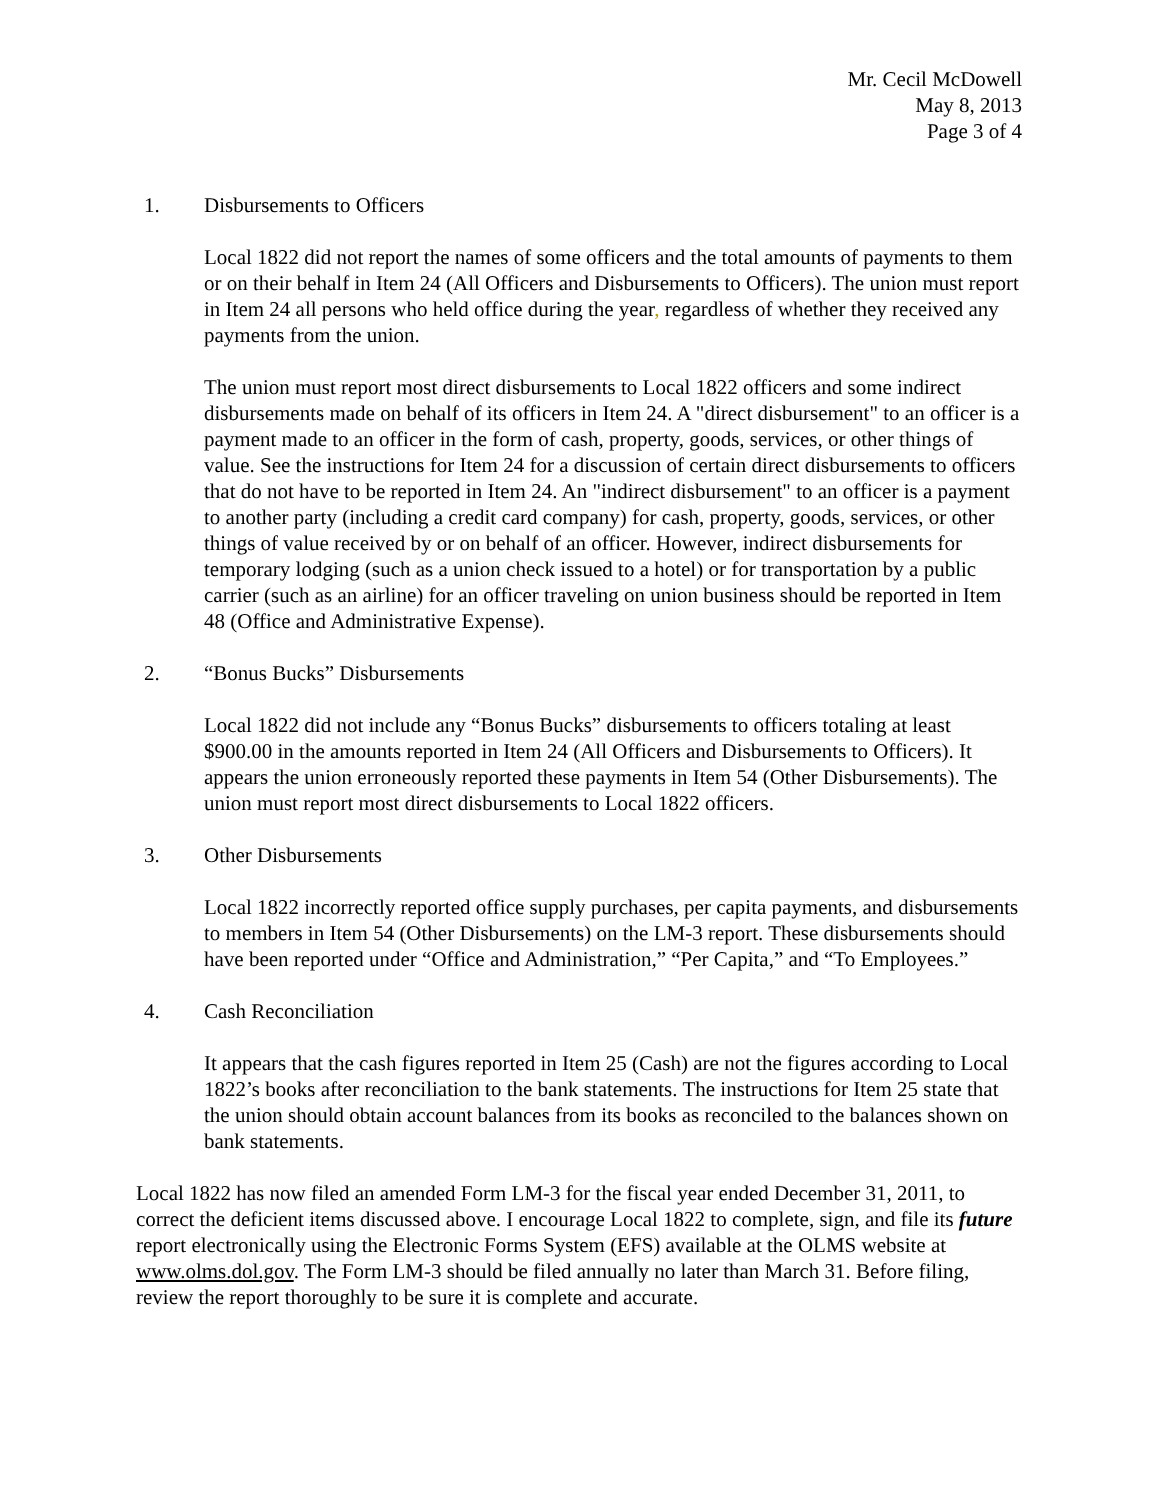Mr. Cecil McDowell
May 8, 2013
Page 3 of 4
1. Disbursements to Officers
Local 1822 did not report the names of some officers and the total amounts of payments to them or on their behalf in Item 24 (All Officers and Disbursements to Officers). The union must report in Item 24 all persons who held office during the year, regardless of whether they received any payments from the union.
The union must report most direct disbursements to Local 1822 officers and some indirect disbursements made on behalf of its officers in Item 24. A "direct disbursement" to an officer is a payment made to an officer in the form of cash, property, goods, services, or other things of value. See the instructions for Item 24 for a discussion of certain direct disbursements to officers that do not have to be reported in Item 24. An "indirect disbursement" to an officer is a payment to another party (including a credit card company) for cash, property, goods, services, or other things of value received by or on behalf of an officer. However, indirect disbursements for temporary lodging (such as a union check issued to a hotel) or for transportation by a public carrier (such as an airline) for an officer traveling on union business should be reported in Item 48 (Office and Administrative Expense).
2. “Bonus Bucks” Disbursements
Local 1822 did not include any “Bonus Bucks” disbursements to officers totaling at least $900.00 in the amounts reported in Item 24 (All Officers and Disbursements to Officers). It appears the union erroneously reported these payments in Item 54 (Other Disbursements). The union must report most direct disbursements to Local 1822 officers.
3. Other Disbursements
Local 1822 incorrectly reported office supply purchases, per capita payments, and disbursements to members in Item 54 (Other Disbursements) on the LM-3 report. These disbursements should have been reported under “Office and Administration,” “Per Capita,” and “To Employees.”
4. Cash Reconciliation
It appears that the cash figures reported in Item 25 (Cash) are not the figures according to Local 1822’s books after reconciliation to the bank statements. The instructions for Item 25 state that the union should obtain account balances from its books as reconciled to the balances shown on bank statements.
Local 1822 has now filed an amended Form LM-3 for the fiscal year ended December 31, 2011, to correct the deficient items discussed above. I encourage Local 1822 to complete, sign, and file its future report electronically using the Electronic Forms System (EFS) available at the OLMS website at www.olms.dol.gov. The Form LM-3 should be filed annually no later than March 31. Before filing, review the report thoroughly to be sure it is complete and accurate.